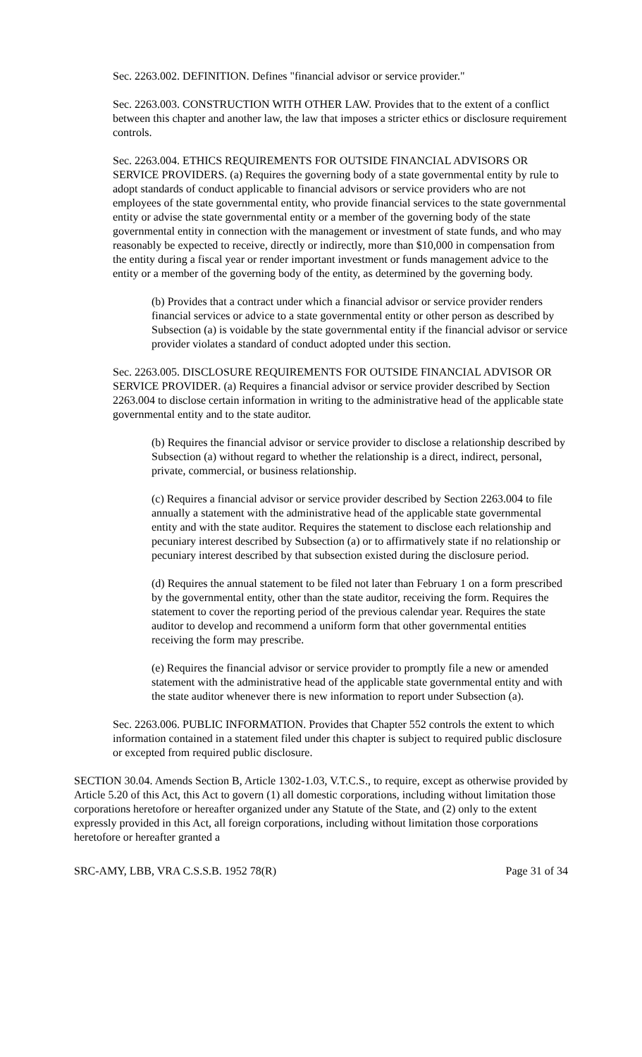Sec. 2263.002. DEFINITION. Defines "financial advisor or service provider."
Sec. 2263.003. CONSTRUCTION WITH OTHER LAW. Provides that to the extent of a conflict between this chapter and another law, the law that imposes a stricter ethics or disclosure requirement controls.
Sec. 2263.004. ETHICS REQUIREMENTS FOR OUTSIDE FINANCIAL ADVISORS OR SERVICE PROVIDERS. (a) Requires the governing body of a state governmental entity by rule to adopt standards of conduct applicable to financial advisors or service providers who are not employees of the state governmental entity, who provide financial services to the state governmental entity or advise the state governmental entity or a member of the governing body of the state governmental entity in connection with the management or investment of state funds, and who may reasonably be expected to receive, directly or indirectly, more than $10,000 in compensation from the entity during a fiscal year or render important investment or funds management advice to the entity or a member of the governing body of the entity, as determined by the governing body.
(b) Provides that a contract under which a financial advisor or service provider renders financial services or advice to a state governmental entity or other person as described by Subsection (a) is voidable by the state governmental entity if the financial advisor or service provider violates a standard of conduct adopted under this section.
Sec. 2263.005. DISCLOSURE REQUIREMENTS FOR OUTSIDE FINANCIAL ADVISOR OR SERVICE PROVIDER. (a) Requires a financial advisor or service provider described by Section 2263.004 to disclose certain information in writing to the administrative head of the applicable state governmental entity and to the state auditor.
(b) Requires the financial advisor or service provider to disclose a relationship described by Subsection (a) without regard to whether the relationship is a direct, indirect, personal, private, commercial, or business relationship.
(c) Requires a financial advisor or service provider described by Section 2263.004 to file annually a statement with the administrative head of the applicable state governmental entity and with the state auditor. Requires the statement to disclose each relationship and pecuniary interest described by Subsection (a) or to affirmatively state if no relationship or pecuniary interest described by that subsection existed during the disclosure period.
(d) Requires the annual statement to be filed not later than February 1 on a form prescribed by the governmental entity, other than the state auditor, receiving the form. Requires the statement to cover the reporting period of the previous calendar year. Requires the state auditor to develop and recommend a uniform form that other governmental entities receiving the form may prescribe.
(e) Requires the financial advisor or service provider to promptly file a new or amended statement with the administrative head of the applicable state governmental entity and with the state auditor whenever there is new information to report under Subsection (a).
Sec. 2263.006. PUBLIC INFORMATION. Provides that Chapter 552 controls the extent to which information contained in a statement filed under this chapter is subject to required public disclosure or excepted from required public disclosure.
SECTION 30.04. Amends Section B, Article 1302-1.03, V.T.C.S., to require, except as otherwise provided by Article 5.20 of this Act, this Act to govern (1) all domestic corporations, including without limitation those corporations heretofore or hereafter organized under any Statute of the State, and (2) only to the extent expressly provided in this Act, all foreign corporations, including without limitation those corporations heretofore or hereafter granted a
SRC-AMY, LBB, VRA C.S.S.B. 1952 78(R) Page 31 of 34